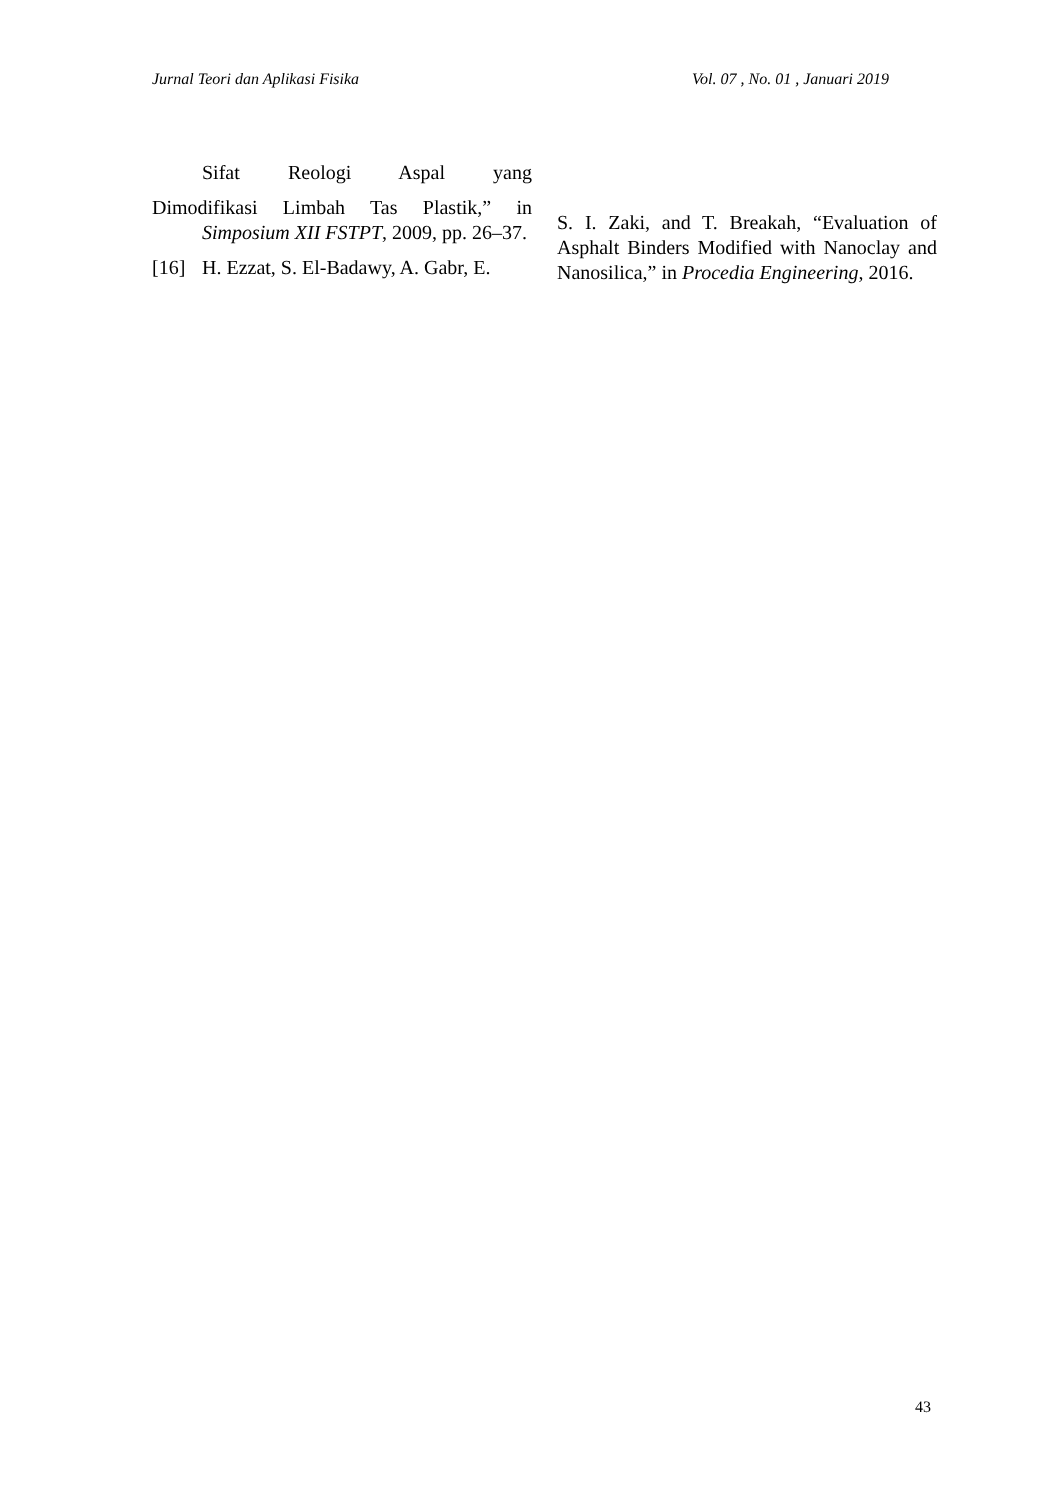Jurnal Teori dan Aplikasi Fisika Vol. 07 , No. 01 , Januari 2019
Sifat Reologi Aspal yang
Dimodifikasi Limbah Tas Plastik,” in
Simposium XII FSTPT, 2009, pp. 26–37.
[16] H. Ezzat, S. El-Badawy, A. Gabr, E.
S. I. Zaki, and T. Breakah, “Evaluation of Asphalt Binders Modified with Nanoclay and Nanosilica,” in Procedia Engineering, 2016.
43